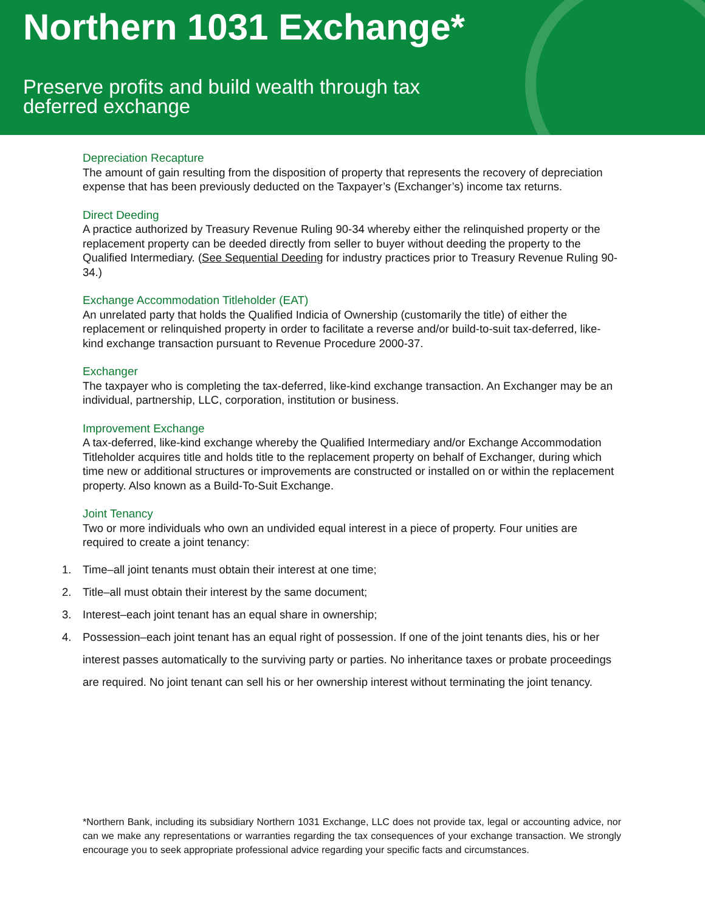Northern 1031 Exchange*
Preserve profits and build wealth through tax
deferred exchange
Depreciation Recapture
The amount of gain resulting from the disposition of property that represents the recovery of depreciation expense that has been previously deducted on the Taxpayer’s (Exchanger’s) income tax returns.
Direct Deeding
A practice authorized by Treasury Revenue Ruling 90-34 whereby either the relinquished property or the replacement property can be deeded directly from seller to buyer without deeding the property to the Qualified Intermediary. (See Sequential Deeding for industry practices prior to Treasury Revenue Ruling 90-34.)
Exchange Accommodation Titleholder (EAT)
An unrelated party that holds the Qualified Indicia of Ownership (customarily the title) of either the replacement or relinquished property in order to facilitate a reverse and/or build-to-suit tax-deferred, like-kind exchange transaction pursuant to Revenue Procedure 2000-37.
Exchanger
The taxpayer who is completing the tax-deferred, like-kind exchange transaction. An Exchanger may be an individual, partnership, LLC, corporation, institution or business.
Improvement Exchange
A tax-deferred, like-kind exchange whereby the Qualified Intermediary and/or Exchange Accommodation Titleholder acquires title and holds title to the replacement property on behalf of Exchanger, during which time new or additional structures or improvements are constructed or installed on or within the replacement property. Also known as a Build-To-Suit Exchange.
Joint Tenancy
Two or more individuals who own an undivided equal interest in a piece of property. Four unities are required to create a joint tenancy:
1. Time–all joint tenants must obtain their interest at one time;
2. Title–all must obtain their interest by the same document;
3. Interest–each joint tenant has an equal share in ownership;
4. Possession–each joint tenant has an equal right of possession. If one of the joint tenants dies, his or her interest passes automatically to the surviving party or parties. No inheritance taxes or probate proceedings are required. No joint tenant can sell his or her ownership interest without terminating the joint tenancy.
*Northern Bank, including its subsidiary Northern 1031 Exchange, LLC does not provide tax, legal or accounting advice, nor can we make any representations or warranties regarding the tax consequences of your exchange transaction. We strongly encourage you to seek appropriate professional advice regarding your specific facts and circumstances.